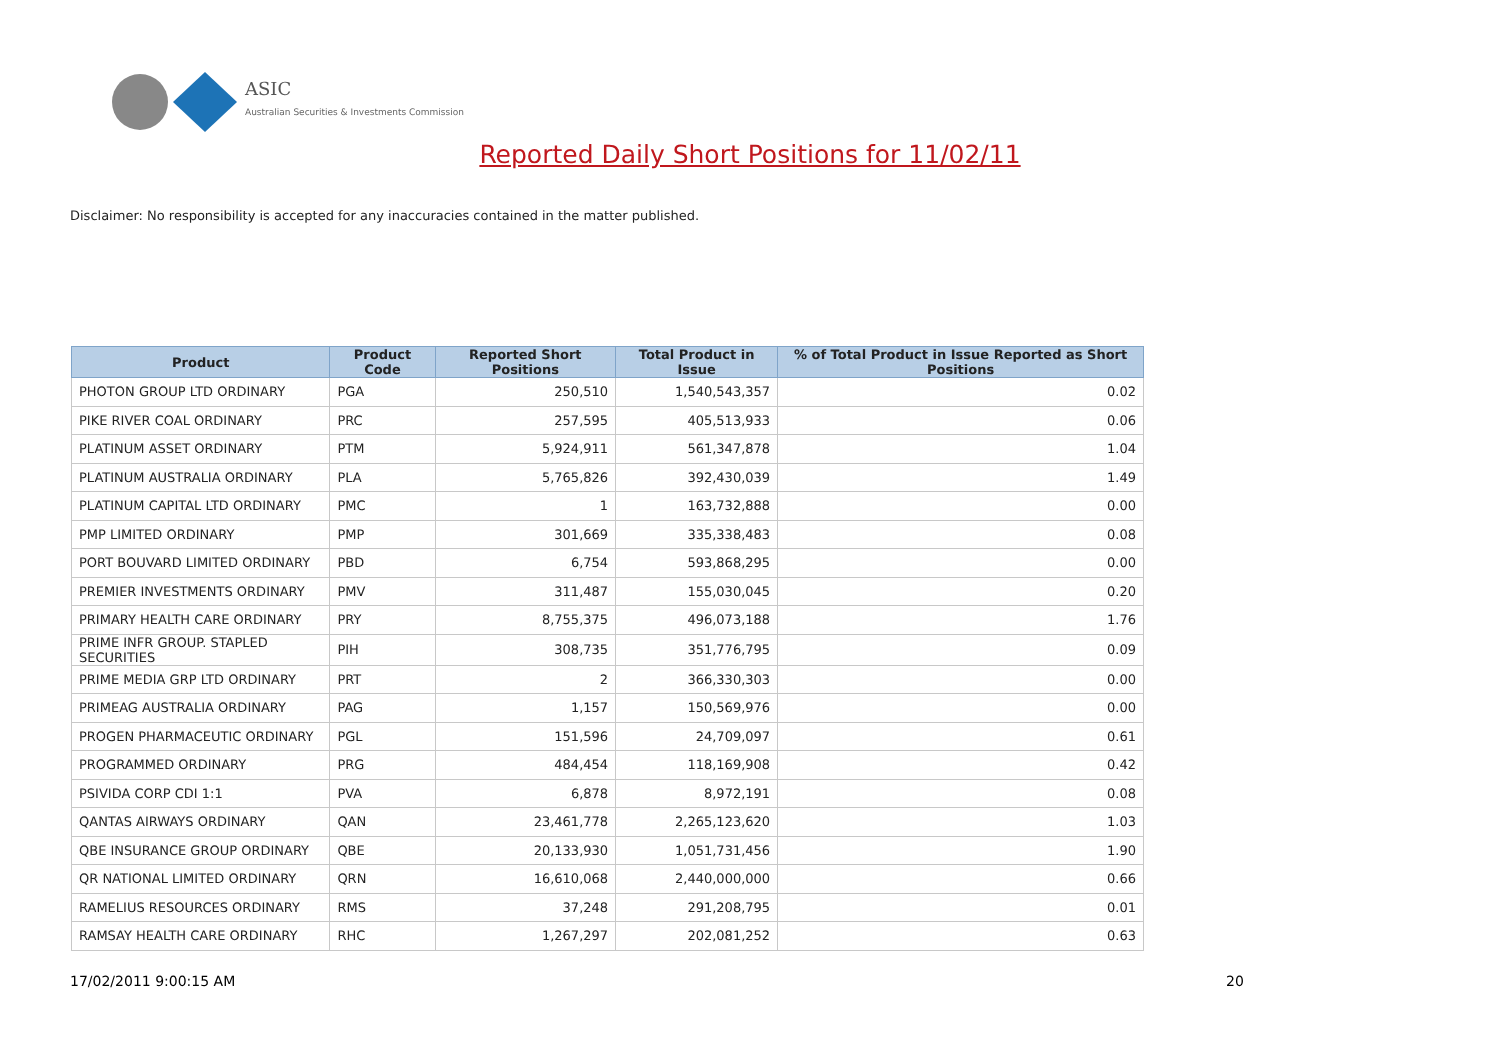ASIC
Australian Securities & Investments Commission
Reported Daily Short Positions for 11/02/11
Disclaimer: No responsibility is accepted for any inaccuracies contained in the matter published.
| Product | Product Code | Reported Short Positions | Total Product in Issue | % of Total Product in Issue Reported as Short Positions |
| --- | --- | --- | --- | --- |
| PHOTON GROUP LTD ORDINARY | PGA | 250,510 | 1,540,543,357 | 0.02 |
| PIKE RIVER COAL ORDINARY | PRC | 257,595 | 405,513,933 | 0.06 |
| PLATINUM ASSET ORDINARY | PTM | 5,924,911 | 561,347,878 | 1.04 |
| PLATINUM AUSTRALIA ORDINARY | PLA | 5,765,826 | 392,430,039 | 1.49 |
| PLATINUM CAPITAL LTD ORDINARY | PMC | 1 | 163,732,888 | 0.00 |
| PMP LIMITED ORDINARY | PMP | 301,669 | 335,338,483 | 0.08 |
| PORT BOUVARD LIMITED ORDINARY | PBD | 6,754 | 593,868,295 | 0.00 |
| PREMIER INVESTMENTS ORDINARY | PMV | 311,487 | 155,030,045 | 0.20 |
| PRIMARY HEALTH CARE ORDINARY | PRY | 8,755,375 | 496,073,188 | 1.76 |
| PRIME INFR GROUP. STAPLED SECURITIES | PIH | 308,735 | 351,776,795 | 0.09 |
| PRIME MEDIA GRP LTD ORDINARY | PRT | 2 | 366,330,303 | 0.00 |
| PRIMEAG AUSTRALIA ORDINARY | PAG | 1,157 | 150,569,976 | 0.00 |
| PROGEN PHARMACEUTIC ORDINARY | PGL | 151,596 | 24,709,097 | 0.61 |
| PROGRAMMED ORDINARY | PRG | 484,454 | 118,169,908 | 0.42 |
| PSIVIDA CORP CDI 1:1 | PVA | 6,878 | 8,972,191 | 0.08 |
| QANTAS AIRWAYS ORDINARY | QAN | 23,461,778 | 2,265,123,620 | 1.03 |
| QBE INSURANCE GROUP ORDINARY | QBE | 20,133,930 | 1,051,731,456 | 1.90 |
| QR NATIONAL LIMITED ORDINARY | QRN | 16,610,068 | 2,440,000,000 | 0.66 |
| RAMELIUS RESOURCES ORDINARY | RMS | 37,248 | 291,208,795 | 0.01 |
| RAMSAY HEALTH CARE ORDINARY | RHC | 1,267,297 | 202,081,252 | 0.63 |
17/02/2011 9:00:15 AM 20